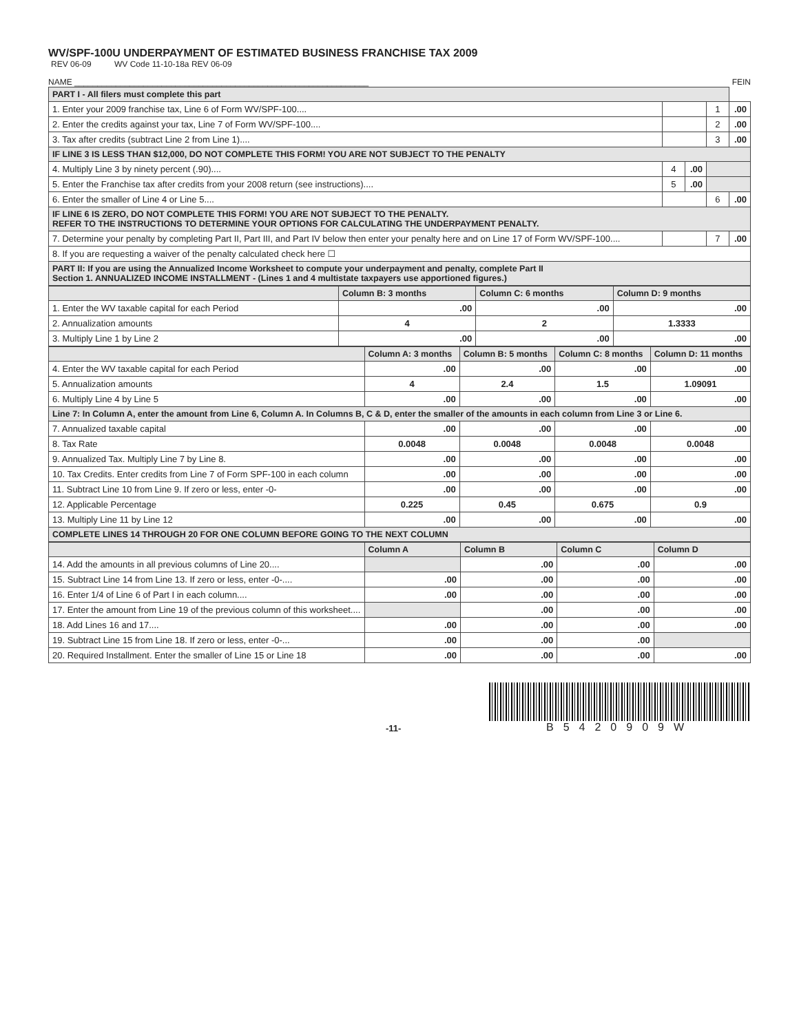WV/SPF-100U UNDERPAYMENT OF ESTIMATED BUSINESS FRANCHISE TAX 2009
REV 06-09 WV Code 11-10-18a REV 06-09
NAME ________________________________________________________________ FEIN
| PART I - All filers must complete this part | | | | |
| --- | --- | --- | --- | --- |
| 1. Enter your 2009 franchise tax, Line 6 of Form WV/SPF-100.... | | | 1 | .00 |
| 2. Enter the credits against your tax, Line 7 of Form WV/SPF-100.... | | | 2 | .00 |
| 3. Tax after credits (subtract Line 2 from Line 1).... | | | 3 | .00 |
| IF LINE 3 IS LESS THAN $12,000, DO NOT COMPLETE THIS FORM! YOU ARE NOT SUBJECT TO THE PENALTY | | | | |
| 4. Multiply Line 3 by ninety percent (.90).... | 4 | .00 | | |
| 5. Enter the Franchise tax after credits from your 2008 return (see instructions).... | 5 | .00 | | |
| 6. Enter the smaller of Line 4 or Line 5.... | | | 6 | .00 |
| IF LINE 6 IS ZERO, DO NOT COMPLETE THIS FORM! YOU ARE NOT SUBJECT TO THE PENALTY. REFER TO THE INSTRUCTIONS TO DETERMINE YOUR OPTIONS FOR CALCULATING THE UNDERPAYMENT PENALTY. | | | | |
| 7. Determine your penalty by completing Part II, Part III, and Part IV below then enter your penalty here and on Line 17 of Form WV/SPF-100.... | | | 7 | .00 |
| 8. If you are requesting a waiver of the penalty calculated check here ☐ | | | | |
| PART II: If you are using the Annualized Income Worksheet to compute your underpayment and penalty, complete Part II Section 1. ANNUALIZED INCOME INSTALLMENT - (Lines 1 and 4 multistate taxpayers use apportioned figures.) | | | | |
| | Column B: 3 months | Column C: 6 months | Column D: 9 months |
| --- | --- | --- | --- |
| 1. Enter the WV taxable capital for each Period | .00 | .00 | .00 |
| 2. Annualization amounts | 4 | 2 | 1.3333 |
| 3. Multiply Line 1 by Line 2 | .00 | .00 | .00 |
| | Column A: 3 months | Column B: 5 months | Column C: 8 months | Column D: 11 months |
| --- | --- | --- | --- | --- |
| 4. Enter the WV taxable capital for each Period | .00 | .00 | .00 | .00 |
| 5. Annualization amounts | 4 | 2.4 | 1.5 | 1.09091 |
| 6. Multiply Line 4 by Line 5 | .00 | .00 | .00 | .00 |
| Line 7: In Column A, enter the amount from Line 6, Column A. In Columns B, C & D, enter the smaller of the amounts in each column from Line 3 or Line 6. | | | | |
| 7. Annualized taxable capital | .00 | .00 | .00 | .00 |
| 8. Tax Rate | 0.0048 | 0.0048 | 0.0048 | 0.0048 |
| 9. Annualized Tax. Multiply Line 7 by Line 8. | .00 | .00 | .00 | .00 |
| 10. Tax Credits. Enter credits from Line 7 of Form SPF-100 in each column | .00 | .00 | .00 | .00 |
| 11. Subtract Line 10 from Line 9. If zero or less, enter -0- | .00 | .00 | .00 | .00 |
| 12. Applicable Percentage | 0.225 | 0.45 | 0.675 | 0.9 |
| 13. Multiply Line 11 by Line 12 | .00 | .00 | .00 | .00 |
| COMPLETE LINES 14 THROUGH 20 FOR ONE COLUMN BEFORE GOING TO THE NEXT COLUMN | | | | |
| | Column A | Column B | Column C | Column D |
| --- | --- | --- | --- | --- |
| 14. Add the amounts in all previous columns of Line 20.... | | .00 | .00 | .00 |
| 15. Subtract Line 14 from Line 13. If zero or less, enter -0-.... | .00 | .00 | .00 | .00 |
| 16. Enter 1/4 of Line 6 of Part I in each column.... | .00 | .00 | .00 | .00 |
| 17. Enter the amount from Line 19 of the previous column of this worksheet.... | | .00 | .00 | .00 |
| 18. Add Lines 16 and 17.... | .00 | .00 | .00 | .00 |
| 19. Subtract Line 15 from Line 18. If zero or less, enter -0-... | .00 | .00 | .00 | |
| 20. Required Installment. Enter the smaller of Line 15 or Line 18 | .00 | .00 | .00 | .00 |
-11-
B5420909W